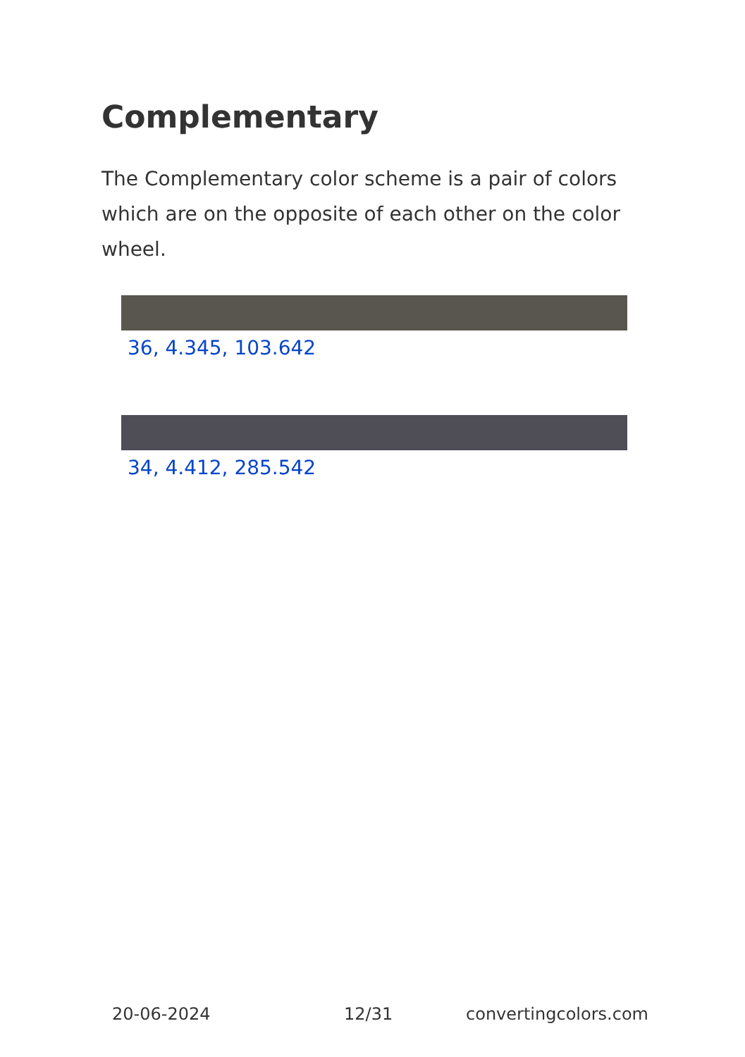Complementary
The Complementary color scheme is a pair of colors which are on the opposite of each other on the color wheel.
36, 4.345, 103.642
34, 4.412, 285.542
20-06-2024 12/31 convertingcolors.com